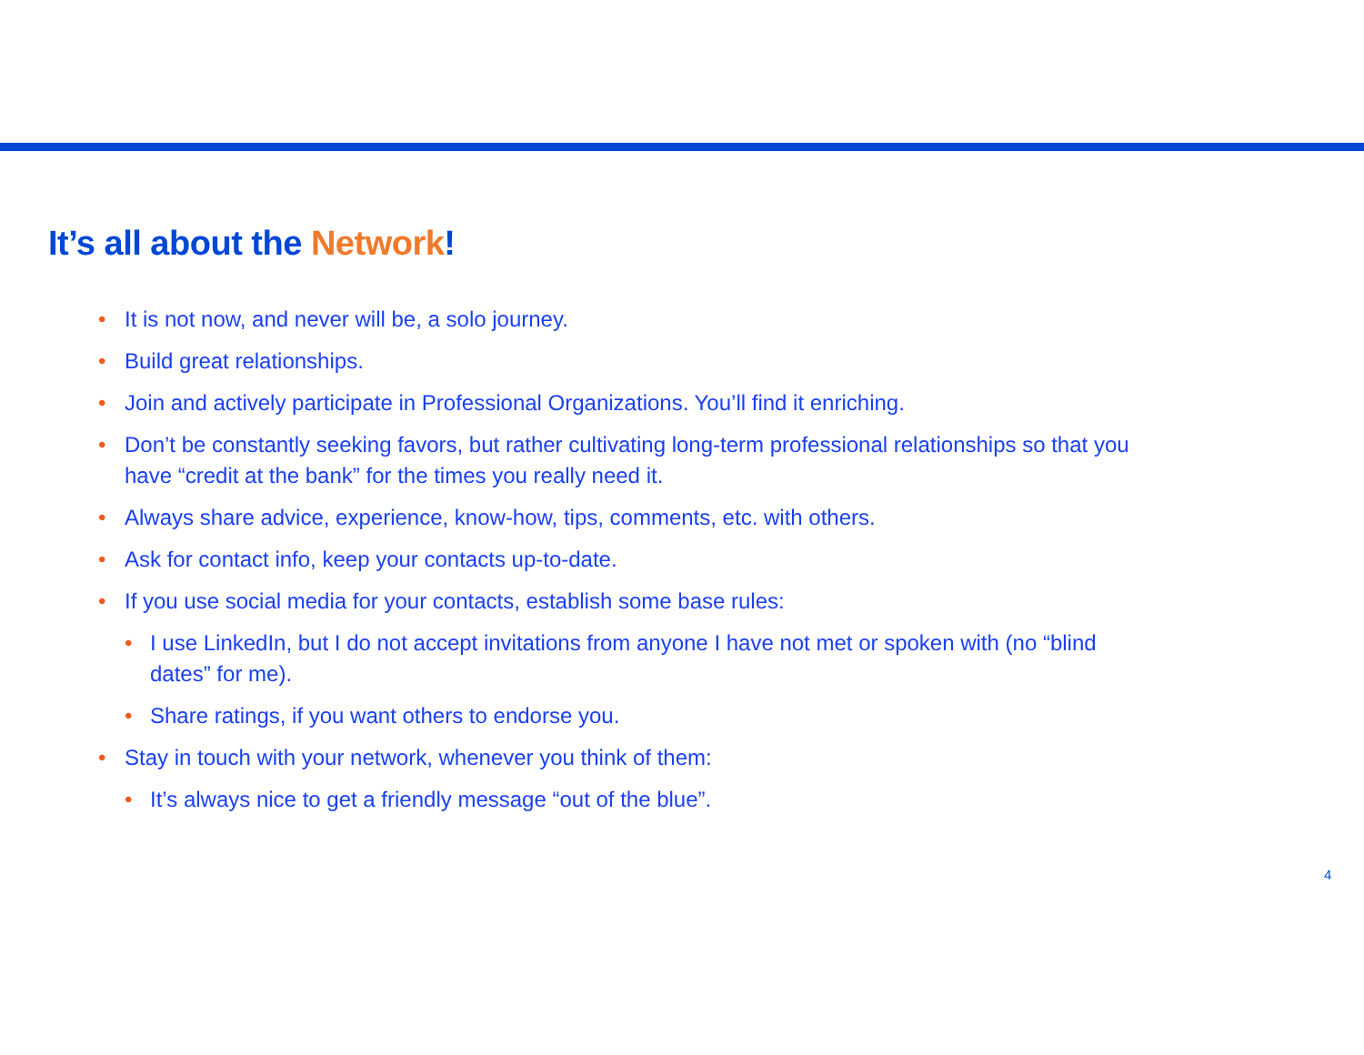It’s all about the Network!
• It is not now, and never will be, a solo journey.
• Build great relationships.
• Join and actively participate in Professional Organizations. You’ll find it enriching.
• Don’t be constantly seeking favors, but rather cultivating long-term professional relationships so that you have “credit at the bank” for the times you really need it.
• Always share advice, experience, know-how, tips, comments, etc. with others.
• Ask for contact info, keep your contacts up-to-date.
• If you use social media for your contacts, establish some base rules:
• I use LinkedIn, but I do not accept invitations from anyone I have not met or spoken with (no “blind dates” for me).
• Share ratings, if you want others to endorse you.
• Stay in touch with your network, whenever you think of them:
• It’s always nice to get a friendly message “out of the blue”.
4